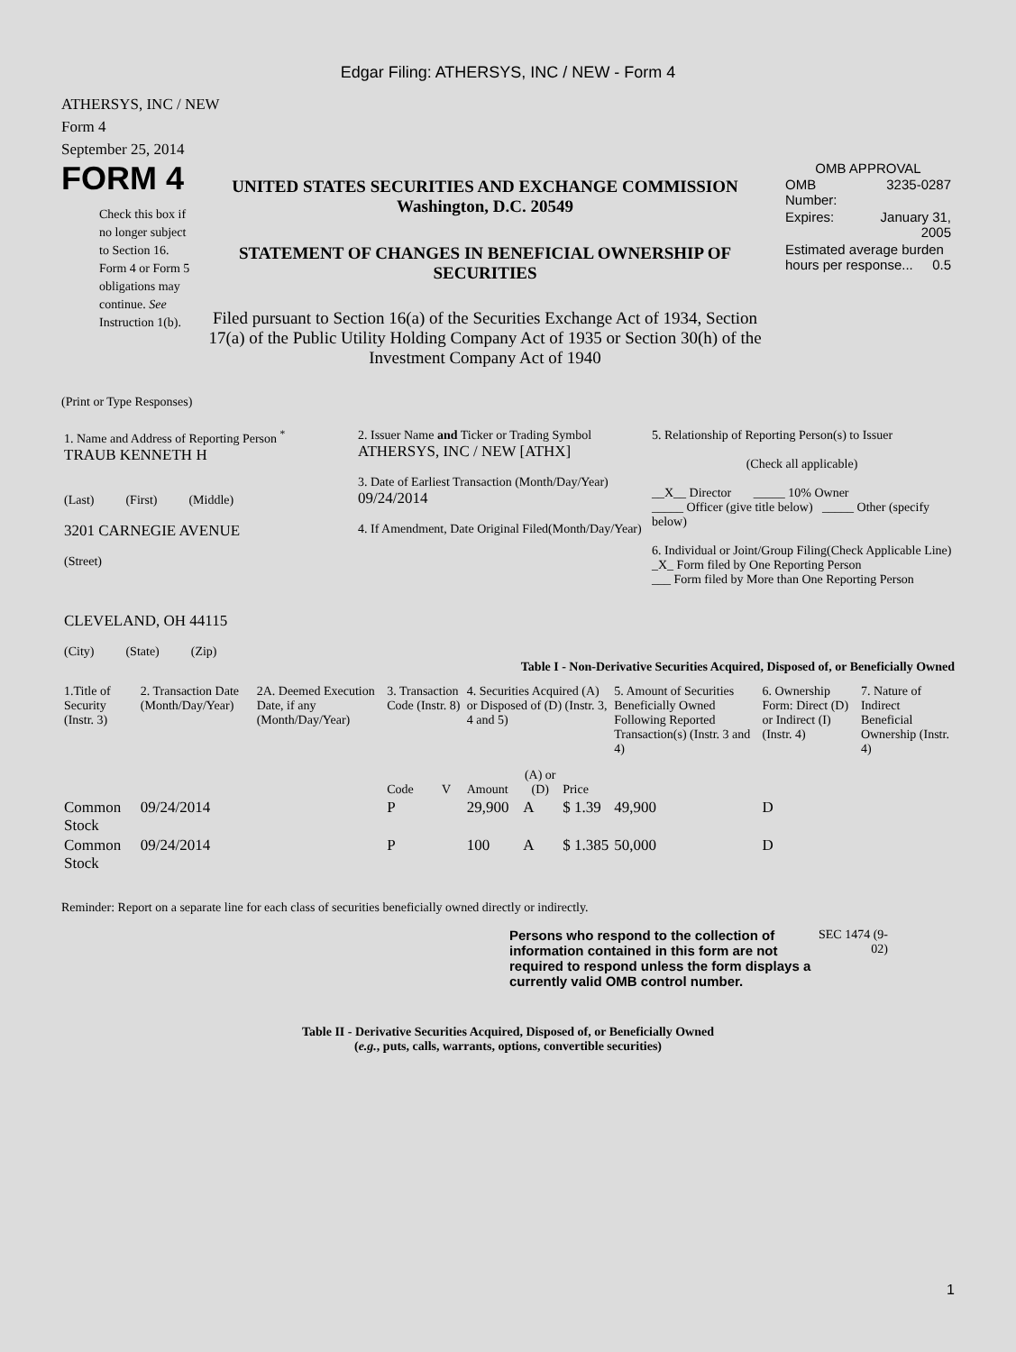Edgar Filing: ATHERSYS, INC / NEW - Form 4
ATHERSYS, INC / NEW
Form 4
September 25, 2014
FORM 4
Check this box if no longer subject to Section 16. Form 4 or Form 5 obligations may continue. See Instruction 1(b).
UNITED STATES SECURITIES AND EXCHANGE COMMISSION
Washington, D.C. 20549
STATEMENT OF CHANGES IN BENEFICIAL OWNERSHIP OF SECURITIES
Filed pursuant to Section 16(a) of the Securities Exchange Act of 1934, Section 17(a) of the Public Utility Holding Company Act of 1935 or Section 30(h) of the Investment Company Act of 1940
OMB APPROVAL
| OMB Number: | 3235-0287 |
| Expires: | January 31, 2005 |
| Estimated average burden hours per response... 0.5 | |
(Print or Type Responses)
| 1. Name and Address of Reporting Person <sup>*</sup> TRAUB KENNETH H (Last) (First) (Middle) 3201 CARNEGIE AVENUE (Street) CLEVELAND, OH 44115 (City) (State) (Zip) | 2. Issuer Name and Ticker or Trading Symbol ATHERSYS, INC / NEW [ATHX] 3. Date of Earliest Transaction (Month/Day/Year) 09/24/2014 4. If Amendment, Date Original Filed(Month/Day/Year) | 5. Relationship of Reporting Person(s) to Issuer (Check all applicable) __X__ Director _____ 10% Owner _____ Officer (give title below) _____ Other (specify below) 6. Individual or Joint/Group Filing(Check Applicable Line) _X_ Form filed by One Reporting Person ___ Form filed by More than One Reporting Person |
Table I - Non-Derivative Securities Acquired, Disposed of, or Beneficially Owned
| 1.Title of Security (Instr. 3) | 2. Transaction Date (Month/Day/Year) | 2A. Deemed Execution Date, if any (Month/Day/Year) | 3. Transaction Code (Instr. 8) | | 4. Securities Acquired (A) or Disposed of (D) (Instr. 3, 4 and 5) | | | 5. Amount of Securities Beneficially Owned Following Reported Transaction(s) (Instr. 3 and 4) | 6. Ownership Form: Direct (D) or Indirect (I) (Instr. 4) | 7. Nature of Indirect Beneficial Ownership (Instr. 4) |
| --- | --- | --- | --- | --- | --- | --- | --- | --- | --- | --- |
| | | | Code | V | Amount | (A) or (D) | Price | | | |
| Common Stock | 09/24/2014 | | P | | 29,900 | A | $ 1.39 | 49,900 | D | |
| Common Stock | 09/24/2014 | | P | | 100 | A | $ 1.385 | 50,000 | D | |
Reminder: Report on a separate line for each class of securities beneficially owned directly or indirectly.
Persons who respond to the collection of information contained in this form are not required to respond unless the form displays a currently valid OMB control number.
SEC 1474 (9-02)
Table II - Derivative Securities Acquired, Disposed of, or Beneficially Owned
(e.g., puts, calls, warrants, options, convertible securities)
1